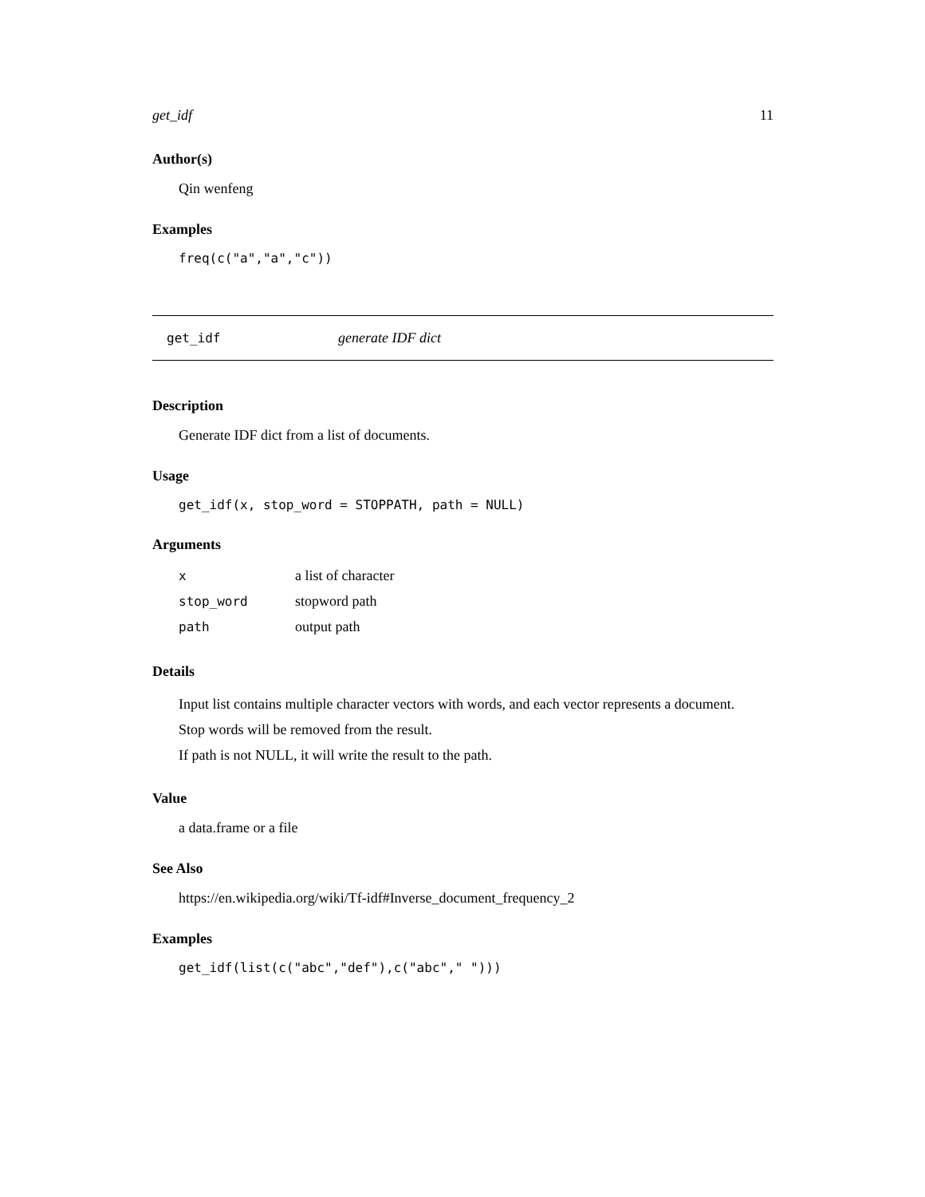get_idf 11
Author(s)
Qin wenfeng
Examples
freq(c("a","a","c"))
get_idf generate IDF dict
Description
Generate IDF dict from a list of documents.
Usage
get_idf(x, stop_word = STOPPATH, path = NULL)
Arguments
| x | a list of character |
| stop_word | stopword path |
| path | output path |
Details
Input list contains multiple character vectors with words, and each vector represents a document.
Stop words will be removed from the result.
If path is not NULL, it will write the result to the path.
Value
a data.frame or a file
See Also
https://en.wikipedia.org/wiki/Tf-idf#Inverse_document_frequency_2
Examples
get_idf(list(c("abc","def"),c("abc"," ")))